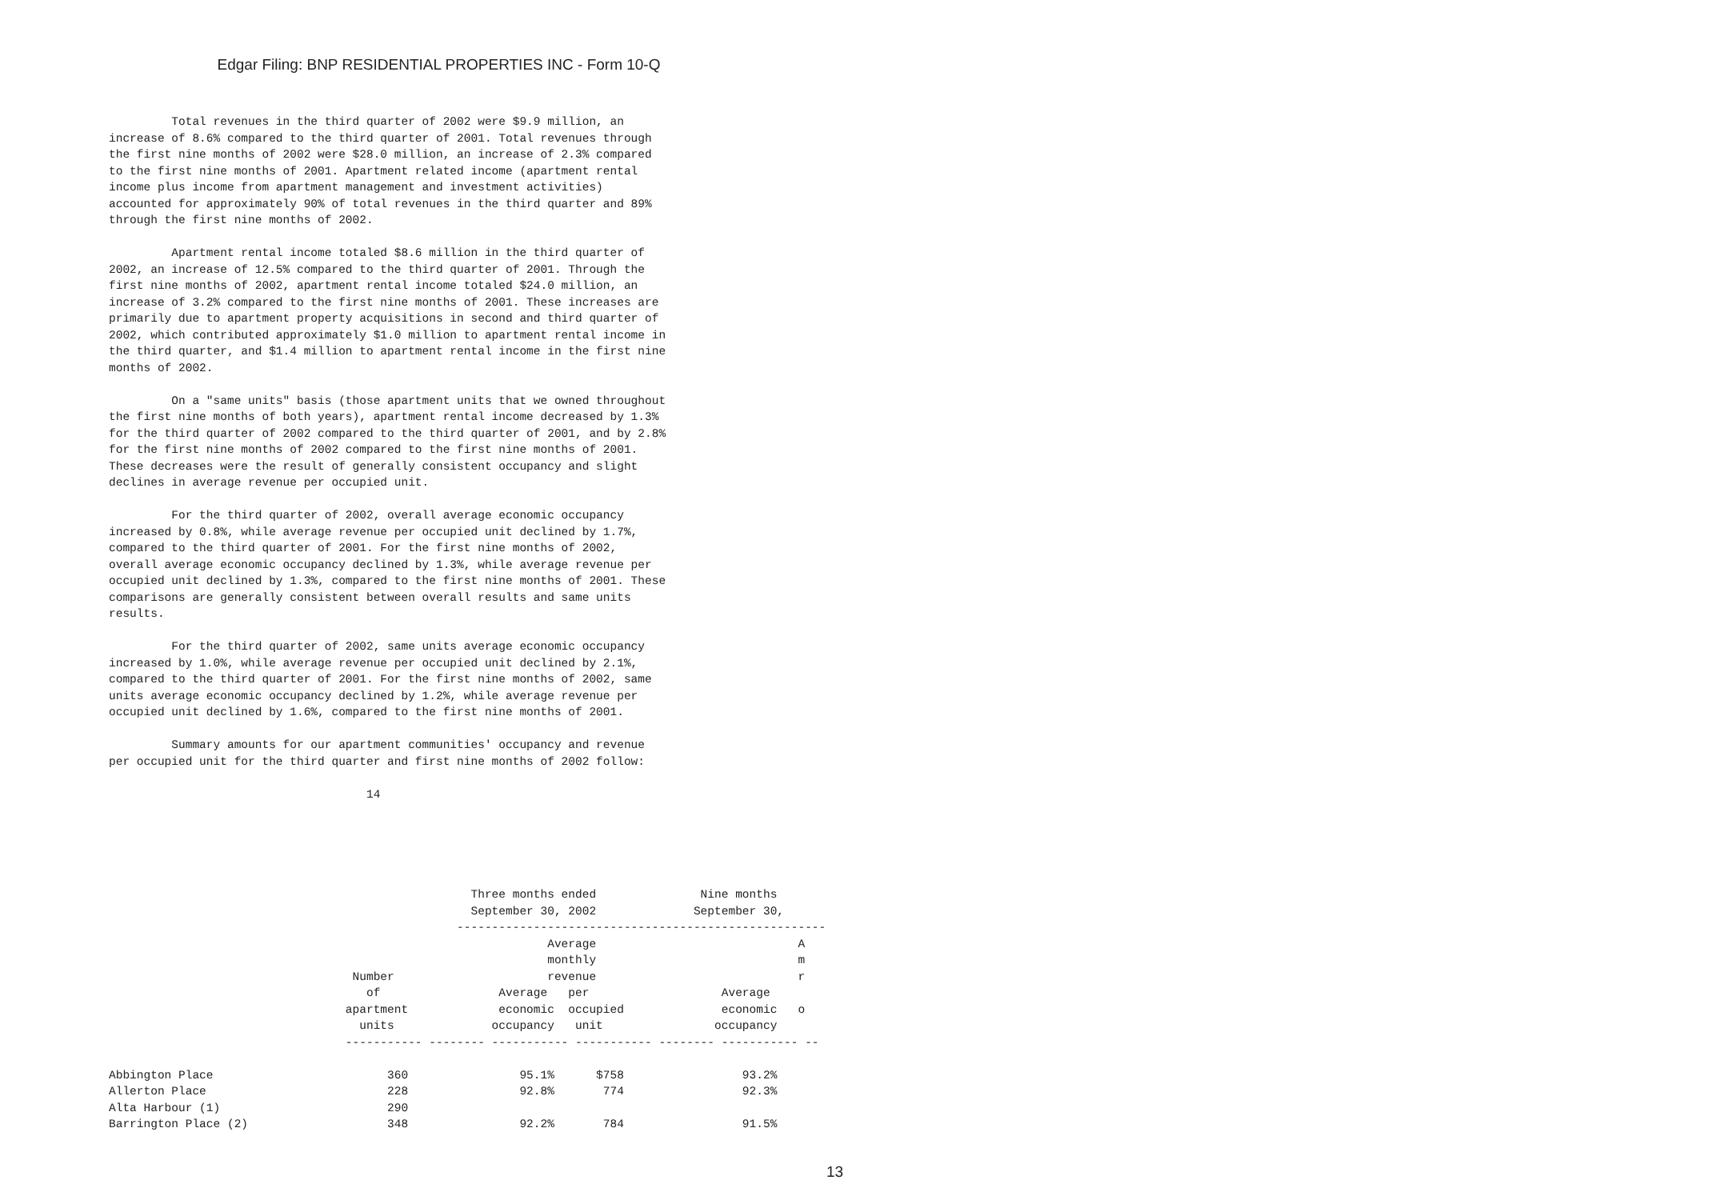Edgar Filing: BNP RESIDENTIAL PROPERTIES INC - Form 10-Q
         Total revenues in the third quarter of 2002 were $9.9 million, an
increase of 8.6% compared to the third quarter of 2001. Total revenues through
the first nine months of 2002 were $28.0 million, an increase of 2.3% compared
to the first nine months of 2001. Apartment related income (apartment rental
income plus income from apartment management and investment activities)
accounted for approximately 90% of total revenues in the third quarter and 89%
through the first nine months of 2002.

         Apartment rental income totaled $8.6 million in the third quarter of
2002, an increase of 12.5% compared to the third quarter of 2001. Through the
first nine months of 2002, apartment rental income totaled $24.0 million, an
increase of 3.2% compared to the first nine months of 2001. These increases are
primarily due to apartment property acquisitions in second and third quarter of
2002, which contributed approximately $1.0 million to apartment rental income in
the third quarter, and $1.4 million to apartment rental income in the first nine
months of 2002.

         On a "same units" basis (those apartment units that we owned throughout
the first nine months of both years), apartment rental income decreased by 1.3%
for the third quarter of 2002 compared to the third quarter of 2001, and by 2.8%
for the first nine months of 2002 compared to the first nine months of 2001.
These decreases were the result of generally consistent occupancy and slight
declines in average revenue per occupied unit.

         For the third quarter of 2002, overall average economic occupancy
increased by 0.8%, while average revenue per occupied unit declined by 1.7%,
compared to the third quarter of 2001. For the first nine months of 2002,
overall average economic occupancy declined by 1.3%, while average revenue per
occupied unit declined by 1.3%, compared to the first nine months of 2001. These
comparisons are generally consistent between overall results and same units
results.

         For the third quarter of 2002, same units average economic occupancy
increased by 1.0%, while average revenue per occupied unit declined by 2.1%,
compared to the third quarter of 2001. For the first nine months of 2002, same
units average economic occupancy declined by 1.2%, while average revenue per
occupied unit declined by 1.6%, compared to the first nine months of 2001.

         Summary amounts for our apartment communities' occupancy and revenue
per occupied unit for the third quarter and first nine months of 2002 follow:

                                     14
                                                    Three months ended               Nine months
                                                    September 30, 2002              September 30,
                                                  -----------------------------------------------------
                                                               Average                             A
                                                               monthly                             m
                                   Number                      revenue                             r
                                     of                 Average   per                   Average
                                  apartment             economic  occupied              economic   o
                                    units              occupancy   unit                occupancy
                                  ----------- -------- ----------- ----------- -------- ----------- --

Abbington Place                         360                95.1%      $758                 93.2%
Allerton Place                          228                92.8%       774                 92.3%
Alta Harbour (1)                        290
Barrington Place (2)                    348                92.2%       784                 91.5%
13